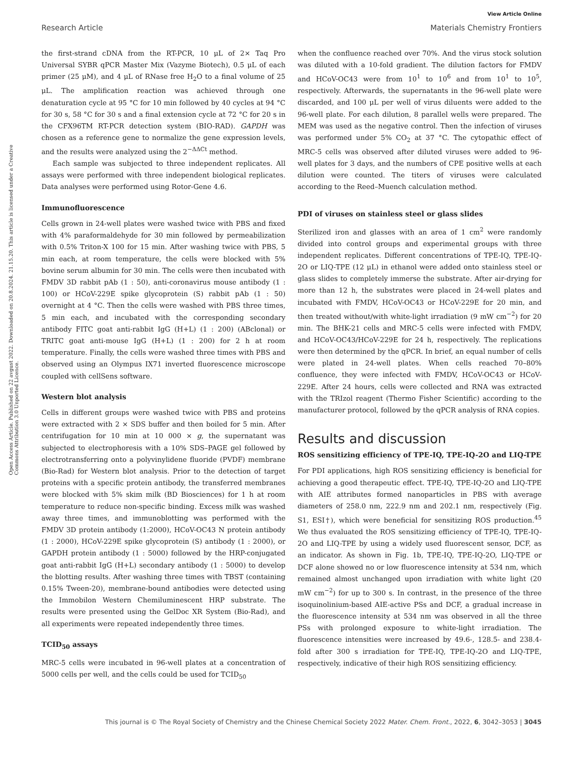View Article Online
Research Article Materials Chemistry Frontiers
Open Access Article. Published on 22 avgust 2022. Downloaded on 20.8.2024. 21.15.20. This article is licensed under a Creative Commons Attribution 3.0 Unported Licence.
the first-strand cDNA from the RT-PCR, 10 μL of 2× Taq Pro Universal SYBR qPCR Master Mix (Vazyme Biotech), 0.5 μL of each primer (25 μM), and 4 μL of RNase free H<sub>2</sub>O to a final volume of 25 μL. The amplification reaction was achieved through one denaturation cycle at 95 °C for 10 min followed by 40 cycles at 94 °C for 30 s, 58 °C for 30 s and a final extension cycle at 72 °C for 20 s in the CFX96TM RT-PCR detection system (BIO-RAD). GAPDH was chosen as a reference gene to normalize the gene expression levels, and the results were analyzed using the 2<sup>−ΔΔCt</sup> method.
Each sample was subjected to three independent replicates. All assays were performed with three independent biological replicates. Data analyses were performed using Rotor-Gene 4.6.
Immunofluorescence
Cells grown in 24-well plates were washed twice with PBS and fixed with 4% paraformaldehyde for 30 min followed by permeabilization with 0.5% Triton-X 100 for 15 min. After washing twice with PBS, 5 min each, at room temperature, the cells were blocked with 5% bovine serum albumin for 30 min. The cells were then incubated with FMDV 3D rabbit pAb (1 : 50), anti-coronavirus mouse antibody (1 : 100) or HCoV-229E spike glycoprotein (S) rabbit pAb (1 : 50) overnight at 4 °C. Then the cells were washed with PBS three times, 5 min each, and incubated with the corresponding secondary antibody FITC goat anti-rabbit IgG (H+L) (1 : 200) (ABclonal) or TRITC goat anti-mouse IgG (H+L) (1 : 200) for 2 h at room temperature. Finally, the cells were washed three times with PBS and observed using an Olympus IX71 inverted fluorescence microscope coupled with cellSens software.
Western blot analysis
Cells in different groups were washed twice with PBS and proteins were extracted with 2 × SDS buffer and then boiled for 5 min. After centrifugation for 10 min at 10 000 × g, the supernatant was subjected to electrophoresis with a 10% SDS–PAGE gel followed by electrotransferring onto a polyvinylidene fluoride (PVDF) membrane (Bio-Rad) for Western blot analysis. Prior to the detection of target proteins with a specific protein antibody, the transferred membranes were blocked with 5% skim milk (BD Biosciences) for 1 h at room temperature to reduce non-specific binding. Excess milk was washed away three times, and immunoblotting was performed with the FMDV 3D protein antibody (1:2000), HCoV-OC43 N protein antibody (1 : 2000), HCoV-229E spike glycoprotein (S) antibody (1 : 2000), or GAPDH protein antibody (1 : 5000) followed by the HRP-conjugated goat anti-rabbit IgG (H+L) secondary antibody (1 : 5000) to develop the blotting results. After washing three times with TBST (containing 0.15% Tween-20), membrane-bound antibodies were detected using the Immobilon Western Chemiluminescent HRP substrate. The results were presented using the GelDoc XR System (Bio-Rad), and all experiments were repeated independently three times.
TCID<sub>50</sub> assays
MRC-5 cells were incubated in 96-well plates at a concentration of 5000 cells per well, and the cells could be used for TCID<sub>50</sub>
when the confluence reached over 70%. And the virus stock solution was diluted with a 10-fold gradient. The dilution factors for FMDV and HCoV-OC43 were from 10<sup>1</sup> to 10<sup>6</sup> and from 10<sup>1</sup> to 10<sup>5</sup>, respectively. Afterwards, the supernatants in the 96-well plate were discarded, and 100 μL per well of virus diluents were added to the 96-well plate. For each dilution, 8 parallel wells were prepared. The MEM was used as the negative control. Then the infection of viruses was performed under 5% CO<sub>2</sub> at 37 °C. The cytopathic effect of MRC-5 cells was observed after diluted viruses were added to 96-well plates for 3 days, and the numbers of CPE positive wells at each dilution were counted. The titers of viruses were calculated according to the Reed–Muench calculation method.
PDI of viruses on stainless steel or glass slides
Sterilized iron and glasses with an area of 1 cm<sup>2</sup> were randomly divided into control groups and experimental groups with three independent replicates. Different concentrations of TPE-IQ, TPE-IQ-2O or LIQ-TPE (12 μL) in ethanol were added onto stainless steel or glass slides to completely immerse the substrate. After air-drying for more than 12 h, the substrates were placed in 24-well plates and incubated with FMDV, HCoV-OC43 or HCoV-229E for 20 min, and then treated without/with white-light irradiation (9 mW cm<sup>−2</sup>) for 20 min. The BHK-21 cells and MRC-5 cells were infected with FMDV, and HCoV-OC43/HCoV-229E for 24 h, respectively. The replications were then determined by the qPCR. In brief, an equal number of cells were plated in 24-well plates. When cells reached 70–80% confluence, they were infected with FMDV, HCoV-OC43 or HCoV-229E. After 24 hours, cells were collected and RNA was extracted with the TRIzol reagent (Thermo Fisher Scientific) according to the manufacturer protocol, followed by the qPCR analysis of RNA copies.
Results and discussion
ROS sensitizing efficiency of TPE-IQ, TPE-IQ-2O and LIQ-TPE
For PDI applications, high ROS sensitizing efficiency is beneficial for achieving a good therapeutic effect. TPE-IQ, TPE-IQ-2O and LIQ-TPE with AIE attributes formed nanoparticles in PBS with average diameters of 258.0 nm, 222.9 nm and 202.1 nm, respectively (Fig. S1, ESI†), which were beneficial for sensitizing ROS production.<sup>45</sup> We thus evaluated the ROS sensitizing efficiency of TPE-IQ, TPE-IQ-2O and LIQ-TPE by using a widely used fluorescent sensor, DCF, as an indicator. As shown in Fig. 1b, TPE-IQ, TPE-IQ-2O, LIQ-TPE or DCF alone showed no or low fluorescence intensity at 534 nm, which remained almost unchanged upon irradiation with white light (20 mW cm<sup>−2</sup>) for up to 300 s. In contrast, in the presence of the three isoquinolinium-based AIE-active PSs and DCF, a gradual increase in the fluorescence intensity at 534 nm was observed in all the three PSs with prolonged exposure to white-light irradiation. The fluorescence intensities were increased by 49.6-, 128.5- and 238.4-fold after 300 s irradiation for TPE-IQ, TPE-IQ-2O and LIQ-TPE, respectively, indicative of their high ROS sensitizing efficiency.
This journal is © The Royal Society of Chemistry and the Chinese Chemical Society 2022 Mater. Chem. Front., 2022, 6, 3042–3053 | 3045